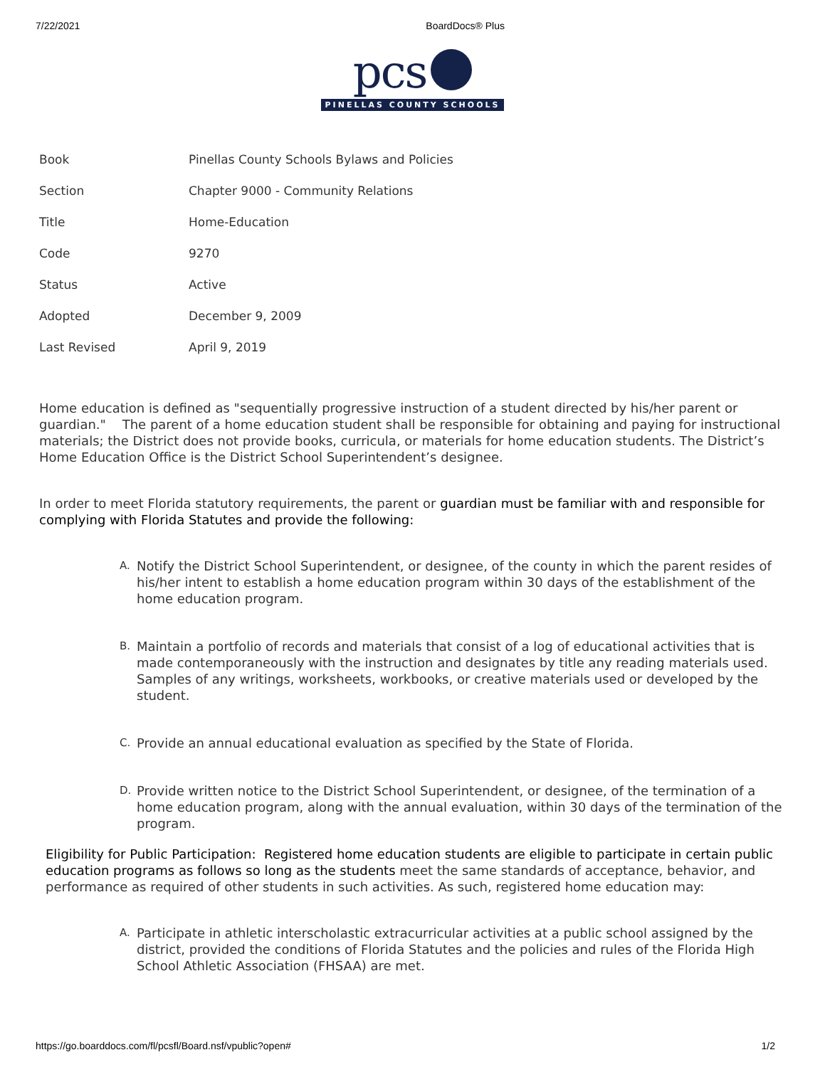7/22/2021 BoardDocs® Plus
pcs
PINELLAS COUNTY SCHOOLS
| Book | Pinellas County Schools Bylaws and Policies |
| Section | Chapter 9000 - Community Relations |
| Title | Home-Education |
| Code | 9270 |
| Status | Active |
| Adopted | December 9, 2009 |
| Last Revised | April 9, 2019 |
Home education is defined as "sequentially progressive instruction of a student directed by his/her parent or guardian." The parent of a home education student shall be responsible for obtaining and paying for instructional materials; the District does not provide books, curricula, or materials for home education students. The District’s Home Education Office is the District School Superintendent’s designee.
In order to meet Florida statutory requirements, the parent or guardian must be familiar with and responsible for complying with Florida Statutes and provide the following:
A. Notify the District School Superintendent, or designee, of the county in which the parent resides of his/her intent to establish a home education program within 30 days of the establishment of the home education program.
B. Maintain a portfolio of records and materials that consist of a log of educational activities that is made contemporaneously with the instruction and designates by title any reading materials used. Samples of any writings, worksheets, workbooks, or creative materials used or developed by the student.
C. Provide an annual educational evaluation as specified by the State of Florida.
D. Provide written notice to the District School Superintendent, or designee, of the termination of a home education program, along with the annual evaluation, within 30 days of the termination of the program.
Eligibility for Public Participation: Registered home education students are eligible to participate in certain public education programs as follows so long as the students meet the same standards of acceptance, behavior, and performance as required of other students in such activities. As such, registered home education may:
A. Participate in athletic interscholastic extracurricular activities at a public school assigned by the district, provided the conditions of Florida Statutes and the policies and rules of the Florida High School Athletic Association (FHSAA) are met.
https://go.boarddocs.com/fl/pcsfl/Board.nsf/vpublic?open# 1/2